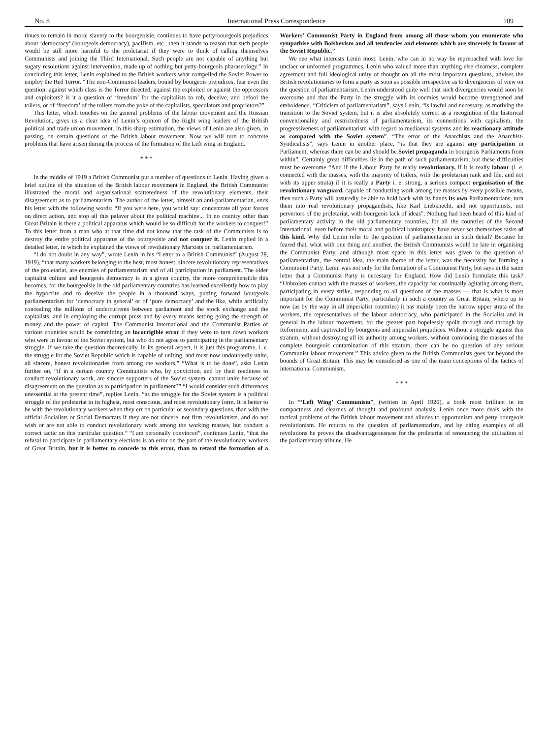No. 8 International Press Correspondence 109
tinues to remain in moral slavery to the bourgeoisie, continues to have petty-bourgeois prejudices about ‘democracy’ (bourgeois democracy), pacifism, etc., then it stands to reason that such people would be still more harmful to the proletariat if they were to think of calling themselves Communists and joining the Third International. Such people are not capable of anything but sugary resolutions against intervention, made up of nothing but petty-bourgeois pharaseology.” In concluding this letter, Lenin explained to the British workers what compelled the Soviet Power to employ the Red Terror. “The non-Communist leaders, bound by bourgeois prejudices, fear even the question: against which class is the Terror directed, against the exploited or against the oppressors and exploiters? is it a question of ‘freedom’ for the capitalists to rob, deceive, and befool the toilers, or of ‘freedom’ of the toilers from the yoke of the capitalists, speculators and proprietors?”
This letter, which touches on the general problems of the labour movement and the Russian Revolution, gives us a clear idea of Lenin’s opinion of the Right wing leaders of the British political and trade union movement. In this sharp estimation, the views of Lenin are also given, in passing, on certain questions of the British labour movement. Now we will turn to concrete problems that have arisen during the process of the formation of the Left wing in England.
* * *
In the middle of 1919 a British Communist put a number of questions to Lenin. Having given a brief outline of the situation of the British labour movement in England, the British Communist illustrated the moral and organisational scatteredness of the revolutionary elements, their disagreement as to parliamentarism. The author of the letter, himself an anti-parliamentarian, ends his letter with the following words: “If you were here, you would say: concentrate all your forces on direct action, and stop all this palaver about the political machine... In no country other than Great Britain is there a political apparatus which would be so difficult for the workers to conquer!” To this letter from a man who at that time did not know that the task of the Communists is to destroy the entire political apparatus of the bourgeoisie and not conquer it. Lenin replied in a detailed letter, in which he explained the views of revolutionary Marxists on parliamentarism.
“I do not doubt in any way”, wrote Lenin in his “Letter to a British Communist” (August 28, 1919), “that many workers belonging to the best, most honest, sincere revolutionary representatives of the proletariat, are enemies of parliamentarism and of all participation in parliament. The older capitalist culture and bourgeois democracy is in a given country, the more comprehensible this becomes, for the bourgeoisie in the old parliamentary countries has learned excellently how to play the hypocrite and to deceive the people in a thousand ways, putting forward bourgeois parliamentarism for ‘democracy in general’ or of ‘pure democracy’ and the like, while artifically concealing the millions of undercurrents between parliament and the stock exchange and the capitalists, and in employing the corrupt press and by every means setting going the strength of money and the power of capital. The Communist International and the Communist Parties of various countries would be committing an incorrigible error if they were to turn down workers who were in favour of the Soviet system, but who do not agree to participating in the parliamentary struggle. If we take the question theoretically, in its general aspect, it is just this programme, i. e. the struggle for the Soviet Republic which is capable of uniting, and must now undoubtedly unite, all sincere, honest revolutionaries from among the workers.” “What is to be done”, asks Lenin further on, “if in a certain country Communists who, by conviction, and by their readiness to conduct revolutionary work, are sincere supporters of the Soviet system, cannot unite because of disagreement on the question as to participation in parliament?” “I would consider such differences unessential at the present time”, replies Lenin, “as the struggle for the Soviet system is a political struggle of the proletariat in its highest, most conscious, and most revolutionary form. It is better to be with the revolutionary workers when they err on particular or secondary questions, than with the official Socialists or Social Democrats if they are not sincere, not firm revolutionists, and do not wish or are not able to conduct revolutionary work among the working masses, but conduct a correct tactic on this particular question.” “I am personally convinced”, continues Lenin, “that the refusal to participate in parliamentary elections is an error on the part of the revolutionary workers of Great Britain, but it is better to concede to this error, than to retard the formation of a Workers’ Communist Party in England from among all those whom you enumerate who sympathise with Bolshevism and all tendencies and elements which are sincerely in favour of the Soviet Republic.”
We see what interests Lenin most. Lenin, who can in no way be repreoached with love for unclaer or unformed programmes, Lenin who valued more than anything else clearness, complete agreement and full ideological unity of thought on all the most important questions, advises the British revolutionaries to form a party as soon as possible irrespective as to divergencies of view on the question of parliamentarism. Lenin understood quite well that such divergencies would soon be overcome and that the Party in the struggle with its enemies would become strengthened and emboldened. “Criticism of parliamentarism”, says Lenin, “is lawful and necessary, as motiving the transition to the Soviet system, but it is also absolutely correct as a recognition of the historical conventionality and restrictedness of parliamentarism, its connections with capitalism, the progressiveness of parliamentarism with regard to mediaeval systems and its reactionary attitude as compared with the Soviet system”. “The error of the Anarchists and the Anarchist-Syndicalists”, says Lenin in another place, “is that they are against any participation in Parliament, whereas there can be and should be Soviet propaganda in bourgeois Parliaments from within”. Certainly great difficulties lie in the path of such parliamentarism, but these difficulties must be overcome “And if the Labour Party be really revolutionary, if it is really labour (i. e. connected with the masses, with the majority of toilers, with the proletarian rank and file, and not with its upper strata) if it is really a Party i. e. strong, a serious compact organisation of the revolutionary vanguard, capable of conducting work among the masses by every possible means, then such a Party will assuredly be able to hold back with its hands its own Parliamentarians, turn them into real revolutionary propagandists, like Karl Liebknecht, and not opportunists, not pervertors of the proletariat, with bourgeois lack of ideas”. Nothing had been heard of this kind of parliamentary activity in the old parliamentary countries, for all the countries of the Second International, even before their moral and political bankruptcy, have never set themselves tasks of this kind. Why did Lenin refer to the question of parliamentarism in such detail? Because he feared that, what with one thing and another, the British Communists would be late in organising the Communist Party, and although most space in this letter was given to the question of parliamentarism, the central idea, the main theme of the letter, was the necessity for forming a Communist Party. Lenin was not only for the formation of a Communist Party, but says in the same letter that a Communist Party is necessary for England. How did Lenin formulate this task? “Unbroken contact with the masses of workers, the capacity for continually agitating among them, participating in every strike, responding to all questions of the masses — that is what is most important for the Communist Party, particularly in such a country as Great Britain, where up to now (as by the way in all imperialist countries) it has mainly been the narrow upper strata of the workers, the representatives of the labour aristocracy, who participated in the Socialist and in general in the labour movement, for the greater part hopelessly spoilt through and through by Reformism, and captivated by bourgeois and imperialist prejudices. Without a struggle against this stratum, without destroying all its authority among workers, without convincing the masses of the complete bourgeois contamination of this stratum, there can be no question of any serious Communist labour movement.” This advice given to the British Communists goes far beyond the bounds of Great Britain. This may be considered as one of the main conceptions of the tactics of international Communism.
* * *
In “‘Left Wing’ Communism”, (written in April 1920), a book most brilliant in its compactness and clearnes of thought and profound analysis, Lenin once more deals with the tactical problems of the British labour movement and alludes to opportunism and petty bourgeois revolutionism. He returns to the question of parliamentarism, and by citing examples of all revolutions he proves the disadvantageousness for the proletariat of renouncing the utilisation of the parliamentary tribune. He